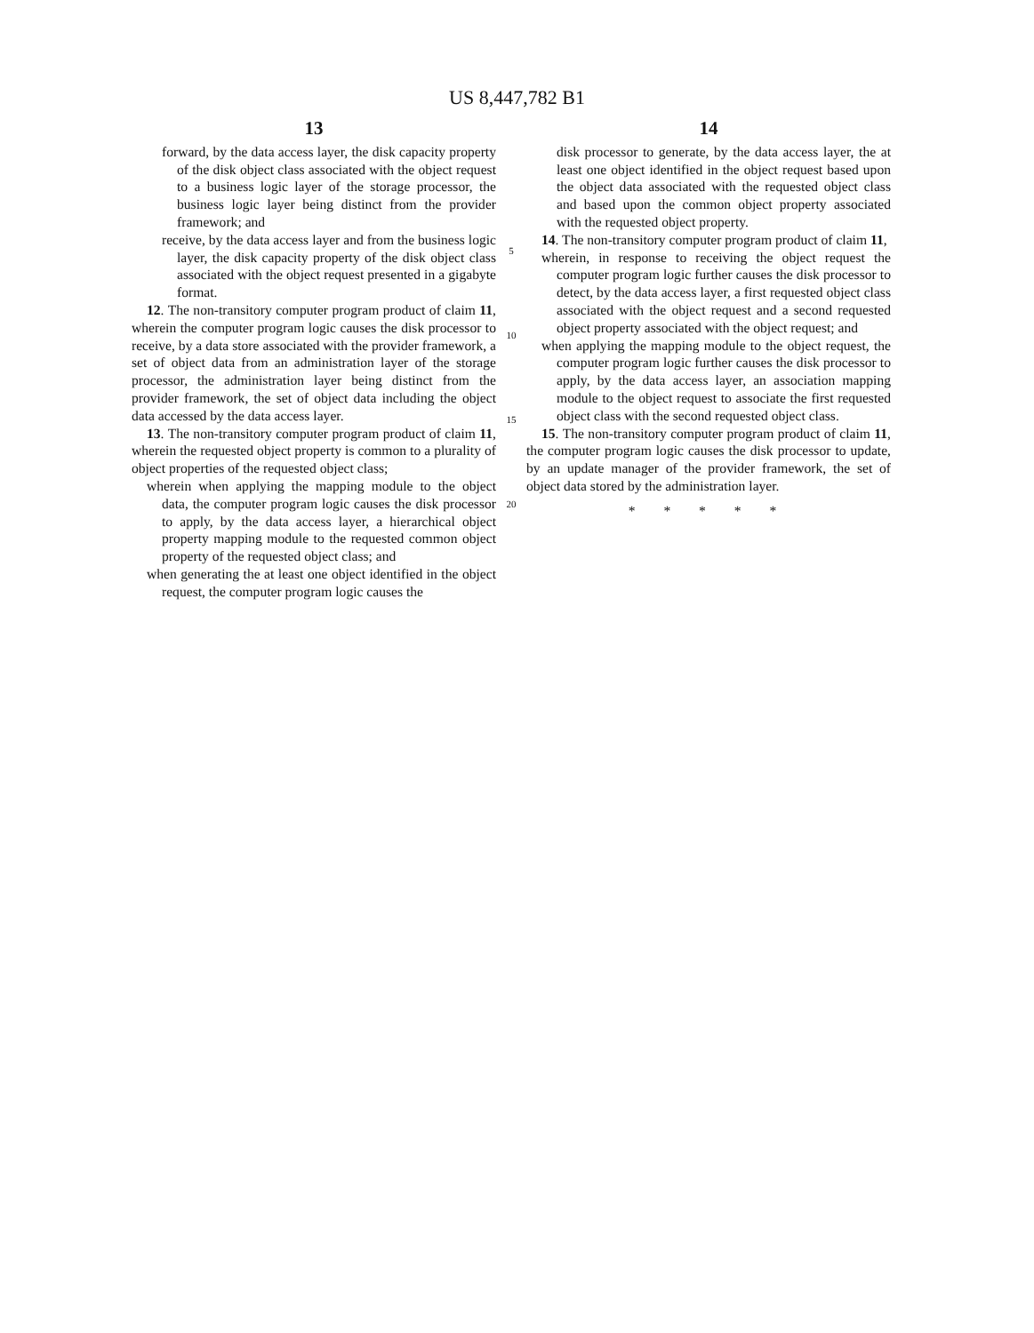US 8,447,782 B1
13
forward, by the data access layer, the disk capacity property of the disk object class associated with the object request to a business logic layer of the storage processor, the business logic layer being distinct from the provider framework; and
receive, by the data access layer and from the business logic layer, the disk capacity property of the disk object class associated with the object request presented in a gigabyte format.
12. The non-transitory computer program product of claim 11, wherein the computer program logic causes the disk processor to receive, by a data store associated with the provider framework, a set of object data from an administration layer of the storage processor, the administration layer being distinct from the provider framework, the set of object data including the object data accessed by the data access layer.
13. The non-transitory computer program product of claim 11, wherein the requested object property is common to a plurality of object properties of the requested object class;
wherein when applying the mapping module to the object data, the computer program logic causes the disk processor to apply, by the data access layer, a hierarchical object property mapping module to the requested common object property of the requested object class; and
when generating the at least one object identified in the object request, the computer program logic causes the
5
10
15
20
14
disk processor to generate, by the data access layer, the at least one object identified in the object request based upon the object data associated with the requested object class and based upon the common object property associated with the requested object property.
14. The non-transitory computer program product of claim 11,
wherein, in response to receiving the object request the computer program logic further causes the disk processor to detect, by the data access layer, a first requested object class associated with the object request and a second requested object property associated with the object request; and
when applying the mapping module to the object request, the computer program logic further causes the disk processor to apply, by the data access layer, an association mapping module to the object request to associate the first requested object class with the second requested object class.
15. The non-transitory computer program product of claim 11, the computer program logic causes the disk processor to update, by an update manager of the provider framework, the set of object data stored by the administration layer.
* * * * *